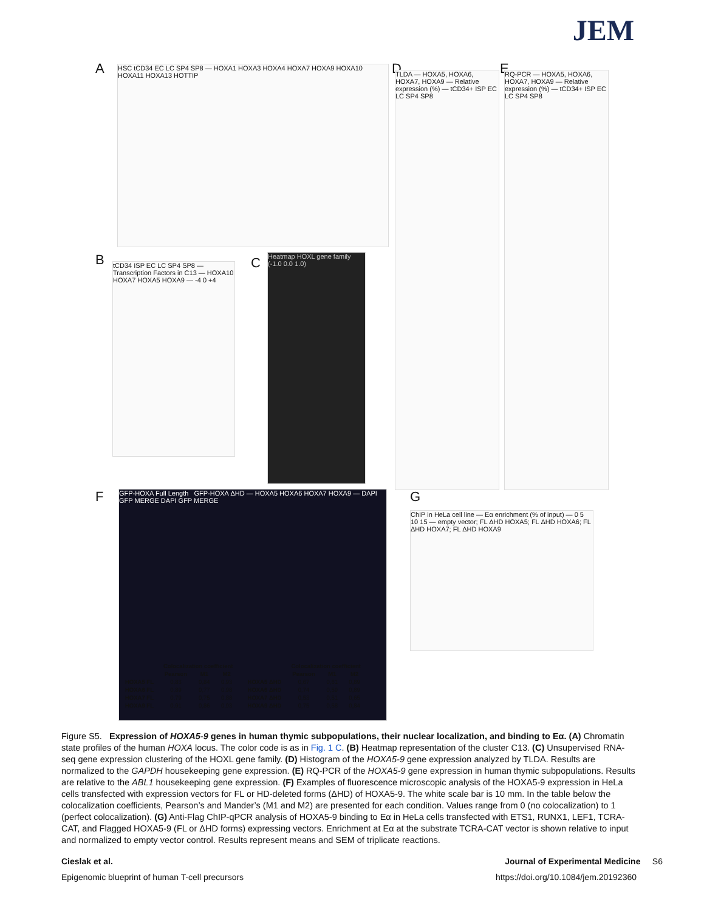JEM
A
HSC tCD34 EC LC SP4 SP8 — HOXA1 HOXA3 HOXA4 HOXA7 HOXA9 HOXA10 HOXA11 HOXA13 HOTTIP
B
tCD34 ISP EC LC SP4 SP8 — Transcription Factors in C13 — HOXA10 HOXA7 HOXA5 HOXA9 — -4 0 +4
C
Heatmap HOXL gene family (-1.0 0.0 1.0)
D
TLDA — HOXA5, HOXA6, HOXA7, HOXA9 — Relative expression (%) — tCD34+ ISP EC LC SP4 SP8
E
RQ-PCR — HOXA5, HOXA6, HOXA7, HOXA9 — Relative expression (%) — tCD34+ ISP EC LC SP4 SP8
F
GFP-HOXA Full Length GFP-HOXA ΔHD — HOXA5 HOXA6 HOXA7 HOXA9 — DAPI GFP MERGE DAPI GFP MERGE
G
ChIP in HeLa cell line — Eα enrichment (% of input) — 0 5 10 15 — empty vector; FL ΔHD HOXA5; FL ΔHD HOXA6; FL ΔHD HOXA7; FL ΔHD HOXA9
| | Colocalization coefficient | | |
| --- | --- | --- | --- |
| | Pearson | M1 | M2 |
| HOXA5 FL | 0,83 | 0,84 | 0,93 |
| HOXA6 FL | 0,89 | 0,77 | 0,98 |
| HOXA7 FL | 0,79 | 0,75 | 0,88 |
| HOXA9 FL | 0,91 | 0,86 | 0,93 |
| | Colocalization coefficient | | |
| --- | --- | --- | --- |
| | Pearson | M1 | M2 |
| HOXA5 ΔHD | 0,67 | 0,61 | 0,89 |
| HOXA6 ΔHD | 0,74 | 0,59 | 0,89 |
| HOXA7 ΔHD | 0,53 | 0,51 | 0,65 |
| HOXA9 ΔHD | 0,75 | 0,58 | 0,84 |
Figure S5. Expression of HOXA5-9 genes in human thymic subpopulations, their nuclear localization, and binding to Eα. (A) Chromatin state profiles of the human HOXA locus. The color code is as in Fig. 1 C. (B) Heatmap representation of the cluster C13. (C) Unsupervised RNA-seq gene expression clustering of the HOXL gene family. (D) Histogram of the HOXA5-9 gene expression analyzed by TLDA. Results are normalized to the GAPDH housekeeping gene expression. (E) RQ-PCR of the HOXA5-9 gene expression in human thymic subpopulations. Results are relative to the ABL1 housekeeping gene expression. (F) Examples of fluorescence microscopic analysis of the HOXA5-9 expression in HeLa cells transfected with expression vectors for FL or HD-deleted forms (ΔHD) of HOXA5-9. The white scale bar is 10 mm. In the table below the colocalization coefficients, Pearson’s and Mander’s (M1 and M2) are presented for each condition. Values range from 0 (no colocalization) to 1 (perfect colocalization). (G) Anti-Flag ChIP-qPCR analysis of HOXA5-9 binding to Eα in HeLa cells transfected with ETS1, RUNX1, LEF1, TCRA-CAT, and Flagged HOXA5-9 (FL or ΔHD forms) expressing vectors. Enrichment at Eα at the substrate TCRA-CAT vector is shown relative to input and normalized to empty vector control. Results represent means and SEM of triplicate reactions.
Cieslak et al. Journal of Experimental Medicine S6
Epigenomic blueprint of human T-cell precursors https://doi.org/10.1084/jem.20192360